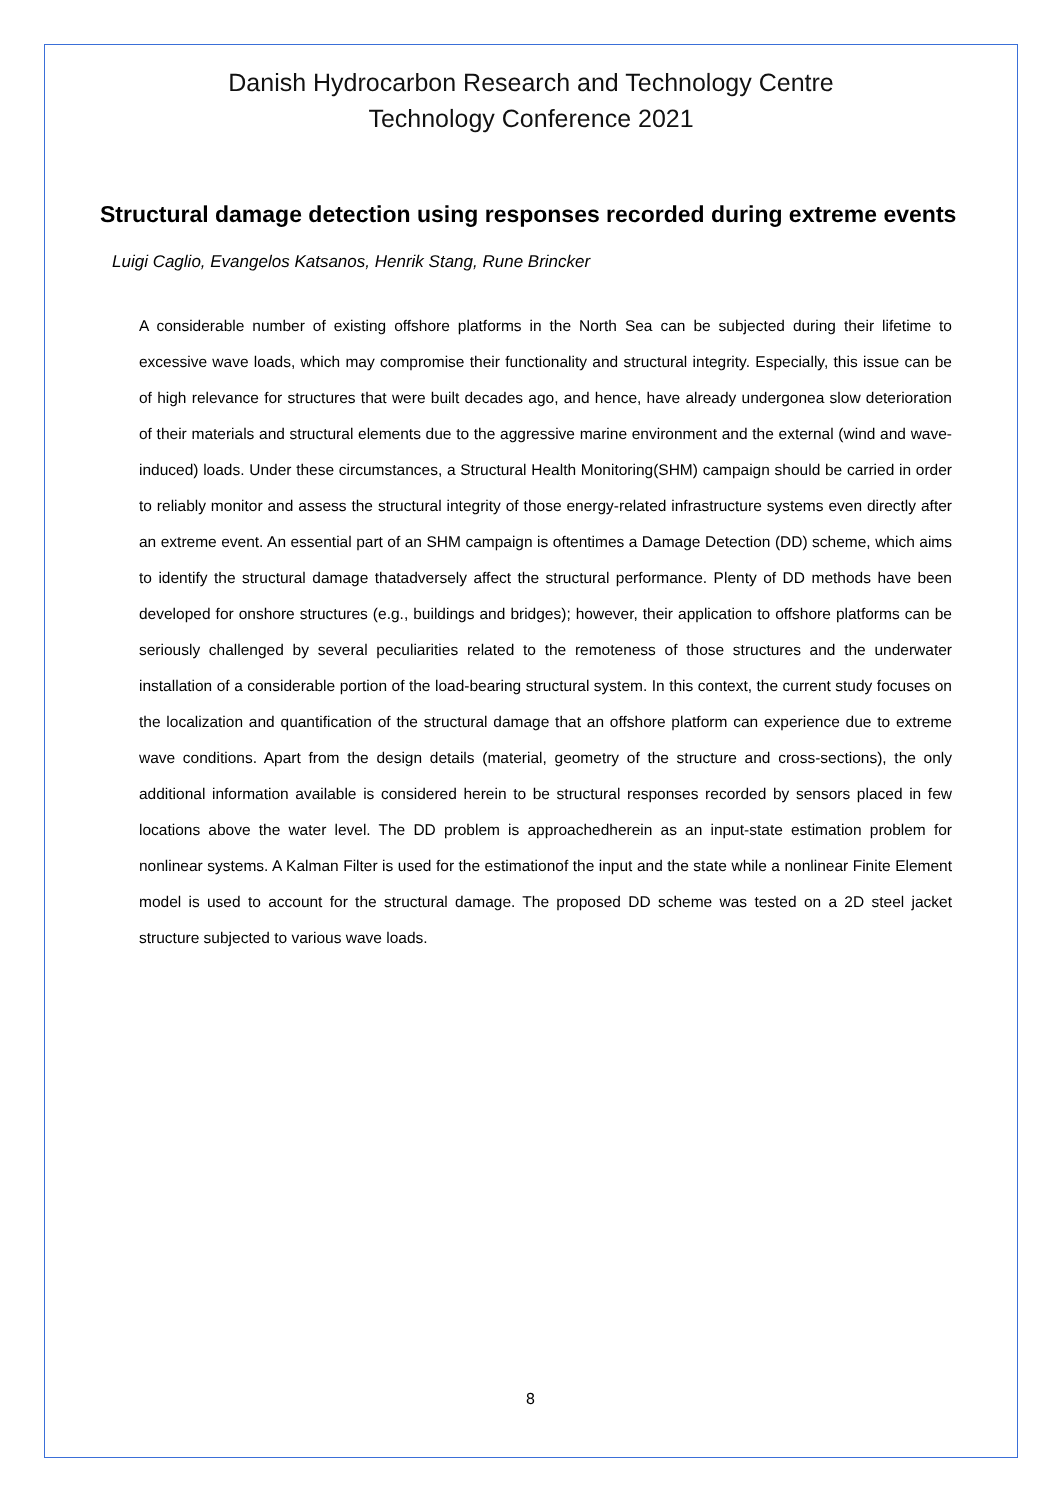Danish Hydrocarbon Research and Technology Centre
Technology Conference 2021
Structural damage detection using responses recorded during extreme events
Luigi Caglio, Evangelos Katsanos, Henrik Stang, Rune Brincker
A considerable number of existing offshore platforms in the North Sea can be subjected during their lifetime to excessive wave loads, which may compromise their functionality and structural integrity. Especially, this issue can be of high relevance for structures that were built decades ago, and hence, have already undergonea slow deterioration of their materials and structural elements due to the aggressive marine environment and the external (wind and wave-induced) loads. Under these circumstances, a Structural Health Monitoring(SHM) campaign should be carried in order to reliably monitor and assess the structural integrity of those energy-related infrastructure systems even directly after an extreme event. An essential part of an SHM campaign is oftentimes a Damage Detection (DD) scheme, which aims to identify the structural damage thatadversely affect the structural performance. Plenty of DD methods have been developed for onshore structures (e.g., buildings and bridges); however, their application to offshore platforms can be seriously challenged by several peculiarities related to the remoteness of those structures and the underwater installation of a considerable portion of the load-bearing structural system. In this context, the current study focuses on the localization and quantification of the structural damage that an offshore platform can experience due to extreme wave conditions. Apart from the design details (material, geometry of the structure and cross-sections), the only additional information available is considered herein to be structural responses recorded by sensors placed in few locations above the water level. The DD problem is approachedherein as an input-state estimation problem for nonlinear systems. A Kalman Filter is used for the estimationof the input and the state while a nonlinear Finite Element model is used to account for the structural damage. The proposed DD scheme was tested on a 2D steel jacket structure subjected to various wave loads.
8